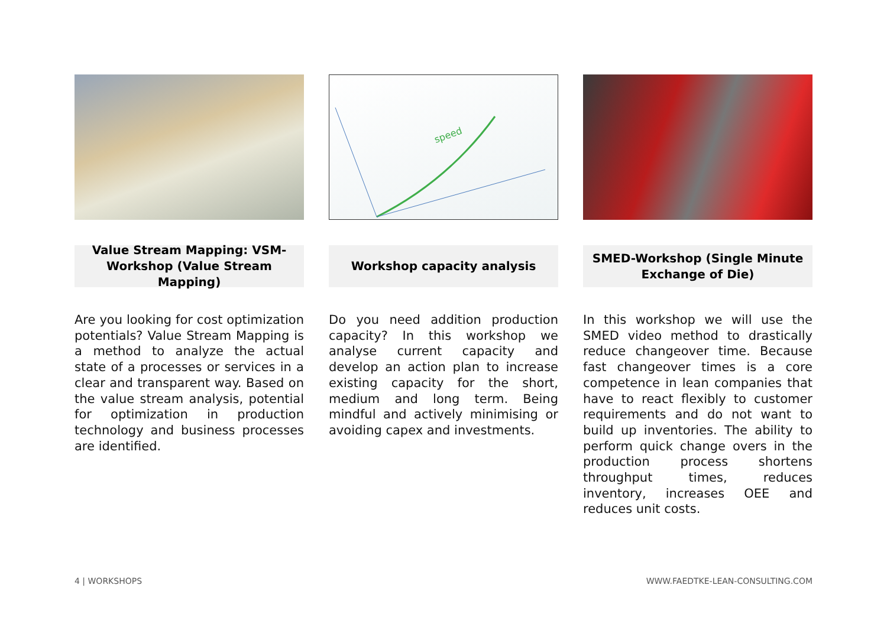Value Stream Mapping: VSM-
Workshop (Value Stream Mapping)
Are you looking for cost optimization potentials? Value Stream Mapping is a method to analyze the actual state of a processes or services in a clear and transparent way. Based on the value stream analysis, potential for optimization in production technology and business processes are identified.
speed
Workshop capacity analysis
Do you need addition production capacity? In this workshop we analyse current capacity and develop an action plan to increase existing capacity for the short, medium and long term. Being mindful and actively minimising or avoiding capex and investments.
SMED-Workshop (Single Minute
Exchange of Die)
In this workshop we will use the SMED video method to drastically reduce changeover time. Because fast changeover times is a core competence in lean companies that have to react flexibly to customer requirements and do not want to build up inventories. The ability to perform quick change overs in the production process shortens throughput times, reduces inventory, increases OEE and reduces unit costs.
4 | WORKSHOPS WWW.FAEDTKE-LEAN-CONSULTING.COM